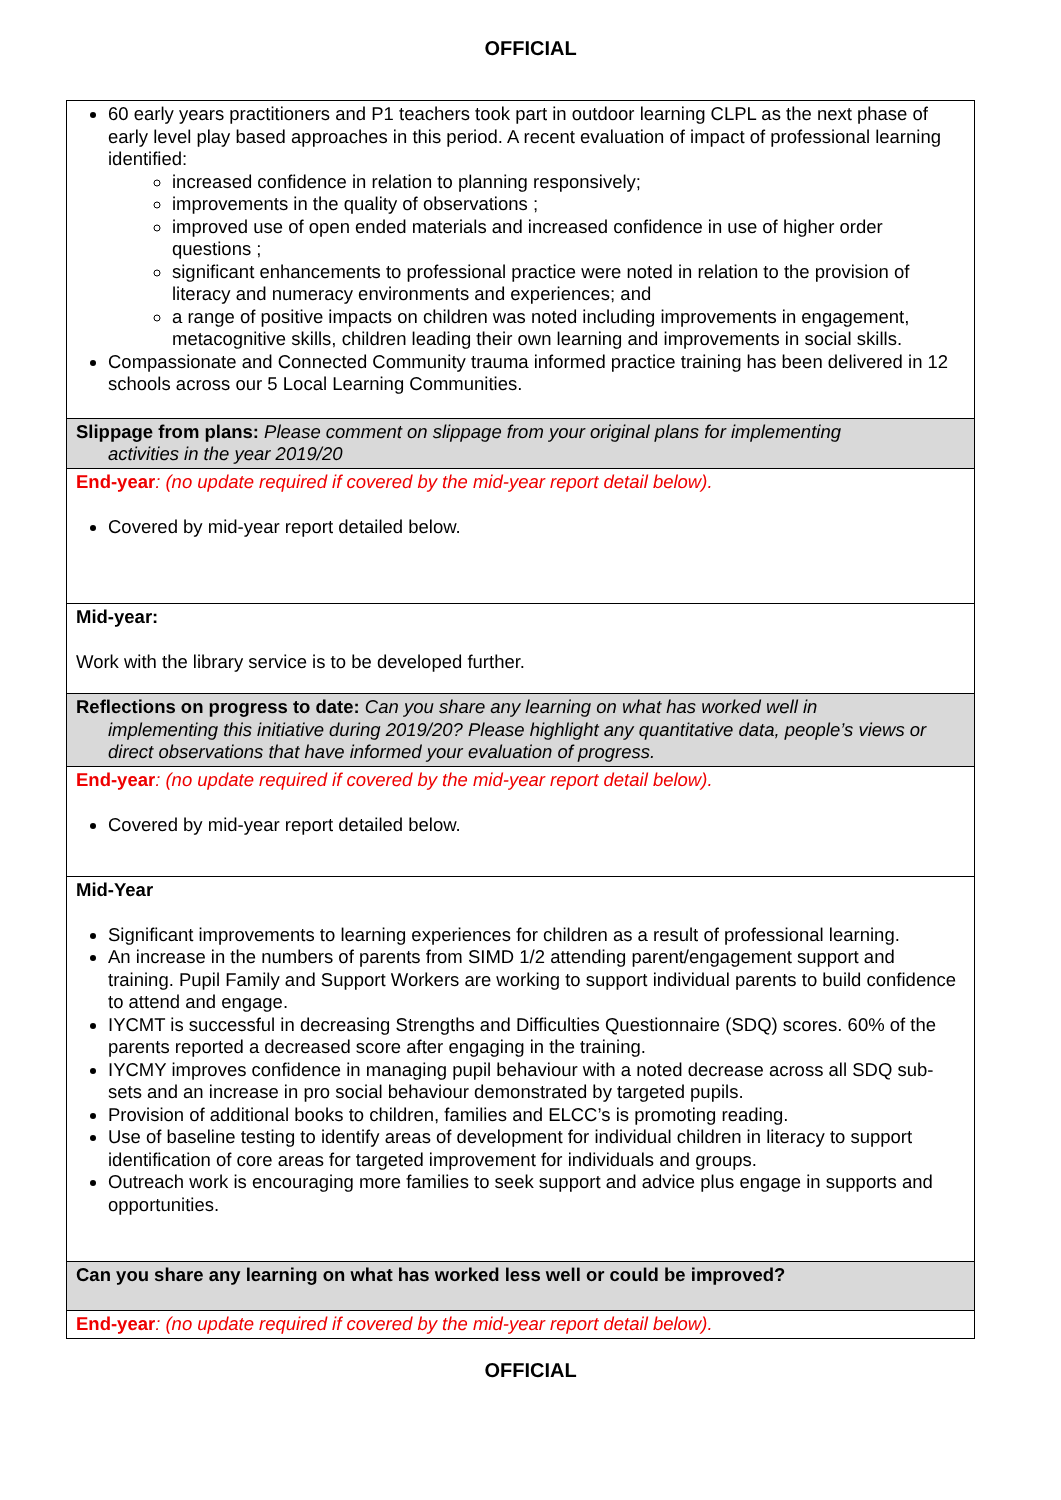OFFICIAL
| 60 early years practitioners and P1 teachers took part in outdoor learning CLPL as the next phase of early level play based approaches in this period. A recent evaluation of impact of professional learning identified: increased confidence in relation to planning responsively; improvements in the quality of observations ; improved use of open ended materials and increased confidence in use of higher order questions ; significant enhancements to professional practice were noted in relation to the provision of literacy and numeracy environments and experiences; and a range of positive impacts on children was noted including improvements in engagement, metacognitive skills, children leading their own learning and improvements in social skills. Compassionate and Connected Community trauma informed practice training has been delivered in 12 schools across our 5 Local Learning Communities. |
| Slippage from plans: Please comment on slippage from your original plans for implementing activities in the year 2019/20 |
| End-year : (no update required if covered by the mid-year report detail below). Covered by mid-year report detailed below. |
| Mid-year: Work with the library service is to be developed further. |
| Reflections on progress to date: Can you share any learning on what has worked well in implementing this initiative during 2019/20? Please highlight any quantitative data, people’s views or direct observations that have informed your evaluation of progress. |
| End-year : (no update required if covered by the mid-year report detail below). Covered by mid-year report detailed below. |
| Mid-Year Significant improvements to learning experiences for children as a result of professional learning. An increase in the numbers of parents from SIMD 1/2 attending parent/engagement support and training. Pupil Family and Support Workers are working to support individual parents to build confidence to attend and engage. IYCMT is successful in decreasing Strengths and Difficulties Questionnaire (SDQ) scores. 60% of the parents reported a decreased score after engaging in the training. IYCMY improves confidence in managing pupil behaviour with a noted decrease across all SDQ sub-sets and an increase in pro social behaviour demonstrated by targeted pupils. Provision of additional books to children, families and ELCC’s is promoting reading. Use of baseline testing to identify areas of development for individual children in literacy to support identification of core areas for targeted improvement for individuals and groups. Outreach work is encouraging more families to seek support and advice plus engage in supports and opportunities. |
| Can you share any learning on what has worked less well or could be improved? |
| End-year : (no update required if covered by the mid-year report detail below). |
OFFICIAL